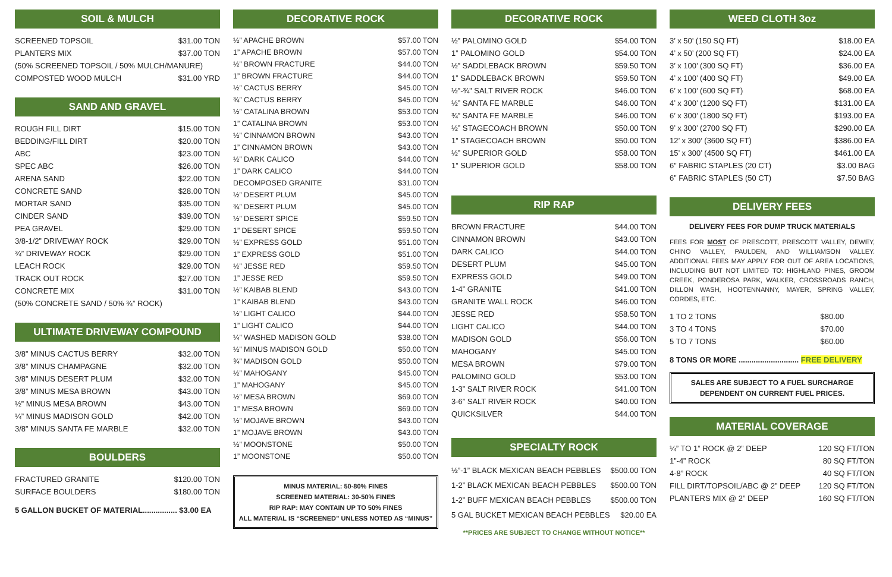SOIL & MULCH
| SCREENED TOPSOIL | $31.00 TON |
| PLANTERS MIX | $37.00 TON |
| (50% SCREENED TOPSOIL / 50% MULCH/MANURE) | |
| COMPOSTED WOOD MULCH | $31.00 YRD |
SAND AND GRAVEL
| ROUGH FILL DIRT | $15.00 TON |
| BEDDING/FILL DIRT | $20.00 TON |
| ABC | $23.00 TON |
| SPEC ABC | $26.00 TON |
| ARENA SAND | $22.00 TON |
| CONCRETE SAND | $28.00 TON |
| MORTAR SAND | $35.00 TON |
| CINDER SAND | $39.00 TON |
| PEA GRAVEL | $29.00 TON |
| 3/8-1/2” DRIVEWAY ROCK | $29.00 TON |
| ¾” DRIVEWAY ROCK | $29.00 TON |
| LEACH ROCK | $29.00 TON |
| TRACK OUT ROCK | $27.00 TON |
| CONCRETE MIX | $31.00 TON |
| (50% CONCRETE SAND / 50% ¾” ROCK) | |
ULTIMATE DRIVEWAY COMPOUND
| 3/8” MINUS CACTUS BERRY | $32.00 TON |
| 3/8” MINUS CHAMPAGNE | $32.00 TON |
| 3/8” MINUS DESERT PLUM | $32.00 TON |
| 3/8” MINUS MESA BROWN | $43.00 TON |
| ½” MINUS MESA BROWN | $43.00 TON |
| ¼” MINUS MADISON GOLD | $42.00 TON |
| 3/8” MINUS SANTA FE MARBLE | $32.00 TON |
BOULDERS
| FRACTURED GRANITE | $120.00 TON |
| SURFACE BOULDERS | $180.00 TON |
5 GALLON BUCKET OF MATERIAL................ $3.00 EA
DECORATIVE ROCK
| ½” APACHE BROWN | $57.00 TON |
| 1” APACHE BROWN | $57.00 TON |
| ½” BROWN FRACTURE | $44.00 TON |
| 1” BROWN FRACTURE | $44.00 TON |
| ½” CACTUS BERRY | $45.00 TON |
| ¾” CACTUS BERRY | $45.00 TON |
| ½” CATALINA BROWN | $53.00 TON |
| 1” CATALINA BROWN | $53.00 TON |
| ½” CINNAMON BROWN | $43.00 TON |
| 1” CINNAMON BROWN | $43.00 TON |
| ½” DARK CALICO | $44.00 TON |
| 1” DARK CALICO | $44.00 TON |
| DECOMPOSED GRANITE | $31.00 TON |
| ½” DESERT PLUM | $45.00 TON |
| ¾” DESERT PLUM | $45.00 TON |
| ½” DESERT SPICE | $59.50 TON |
| 1” DESERT SPICE | $59.50 TON |
| ½” EXPRESS GOLD | $51.00 TON |
| 1” EXPRESS GOLD | $51.00 TON |
| ½” JESSE RED | $59.50 TON |
| 1” JESSE RED | $59.50 TON |
| ½” KAIBAB BLEND | $43.00 TON |
| 1” KAIBAB BLEND | $43.00 TON |
| ½” LIGHT CALICO | $44.00 TON |
| 1” LIGHT CALICO | $44.00 TON |
| ¼” WASHED MADISON GOLD | $38.00 TON |
| ½” MINUS MADISON GOLD | $50.00 TON |
| ¾” MADISON GOLD | $50.00 TON |
| ½” MAHOGANY | $45.00 TON |
| 1” MAHOGANY | $45.00 TON |
| ½” MESA BROWN | $69.00 TON |
| 1” MESA BROWN | $69.00 TON |
| ½” MOJAVE BROWN | $43.00 TON |
| 1” MOJAVE BROWN | $43.00 TON |
| ½” MOONSTONE | $50.00 TON |
| 1” MOONSTONE | $50.00 TON |
MINUS MATERIAL: 50-80% FINES
SCREENED MATERIAL: 30-50% FINES
RIP RAP: MAY CONTAIN UP TO 50% FINES
ALL MATERIAL IS “SCREENED” UNLESS NOTED AS “MINUS”
DECORATIVE ROCK
| ½” PALOMINO GOLD | $54.00 TON |
| 1” PALOMINO GOLD | $54.00 TON |
| ½” SADDLEBACK BROWN | $59.50 TON |
| 1” SADDLEBACK BROWN | $59.50 TON |
| ½”-¾” SALT RIVER ROCK | $46.00 TON |
| ½” SANTA FE MARBLE | $46.00 TON |
| ¾” SANTA FE MARBLE | $46.00 TON |
| ½” STAGECOACH BROWN | $50.00 TON |
| 1” STAGECOACH BROWN | $50.00 TON |
| ½” SUPERIOR GOLD | $58.00 TON |
| 1” SUPERIOR GOLD | $58.00 TON |
RIP RAP
| BROWN FRACTURE | $44.00 TON |
| CINNAMON BROWN | $43.00 TON |
| DARK CALICO | $44.00 TON |
| DESERT PLUM | $45.00 TON |
| EXPRESS GOLD | $49.00 TON |
| 1-4” GRANITE | $41.00 TON |
| GRANITE WALL ROCK | $46.00 TON |
| JESSE RED | $58.50 TON |
| LIGHT CALICO | $44.00 TON |
| MADISON GOLD | $56.00 TON |
| MAHOGANY | $45.00 TON |
| MESA BROWN | $79.00 TON |
| PALOMINO GOLD | $53.00 TON |
| 1-3” SALT RIVER ROCK | $41.00 TON |
| 3-6” SALT RIVER ROCK | $40.00 TON |
| QUICKSILVER | $44.00 TON |
SPECIALTY ROCK
| ½”-1” BLACK MEXICAN BEACH PEBBLES | $500.00 TON |
| 1-2” BLACK MEXICAN BEACH PEBBLES | $500.00 TON |
| 1-2” BUFF MEXICAN BEACH PEBBLES | $500.00 TON |
| 5 GAL BUCKET MEXICAN BEACH PEBBLES | $20.00 EA |
**PRICES ARE SUBJECT TO CHANGE WITHOUT NOTICE**
WEED CLOTH 3oz
| 3’ x 50’ (150 SQ FT) | $18.00 EA |
| 4’ x 50’ (200 SQ FT) | $24.00 EA |
| 3’ x 100’ (300 SQ FT) | $36.00 EA |
| 4’ x 100’ (400 SQ FT) | $49.00 EA |
| 6’ x 100’ (600 SQ FT) | $68.00 EA |
| 4’ x 300’ (1200 SQ FT) | $131.00 EA |
| 6’ x 300’ (1800 SQ FT) | $193.00 EA |
| 9’ x 300’ (2700 SQ FT) | $290.00 EA |
| 12’ x 300’ (3600 SQ FT) | $386.00 EA |
| 15’ x 300’ (4500 SQ FT) | $461.00 EA |
| 6” FABRIC STAPLES (20 CT) | $3.00 BAG |
| 6” FABRIC STAPLES (50 CT) | $7.50 BAG |
DELIVERY FEES
DELIVERY FEES FOR DUMP TRUCK MATERIALS
FEES FOR MOST OF PRESCOTT, PRESCOTT VALLEY, DEWEY, CHINO VALLEY, PAULDEN, AND WILLIAMSON VALLEY. ADDITIONAL FEES MAY APPLY FOR OUT OF AREA LOCATIONS, INCLUDING BUT NOT LIMITED TO: HIGHLAND PINES, GROOM CREEK, PONDEROSA PARK, WALKER, CROSSROADS RANCH, DILLON WASH, HOOTENNANNY, MAYER, SPRING VALLEY, CORDES, ETC.
| 1 TO 2 TONS | $80.00 |
| 3 TO 4 TONS | $70.00 |
| 5 TO 7 TONS | $60.00 |
8 TONS OR MORE ............................ FREE DELIVERY
SALES ARE SUBJECT TO A FUEL SURCHARGE
DEPENDENT ON CURRENT FUEL PRICES.
MATERIAL COVERAGE
| ¼” TO 1” ROCK @ 2” DEEP | 120 SQ FT/TON |
| 1”-4” ROCK | 80 SQ FT/TON |
| 4-8” ROCK | 40 SQ FT/TON |
| FILL DIRT/TOPSOIL/ABC @ 2” DEEP | 120 SQ FT/TON |
| PLANTERS MIX @ 2” DEEP | 160 SQ FT/TON |